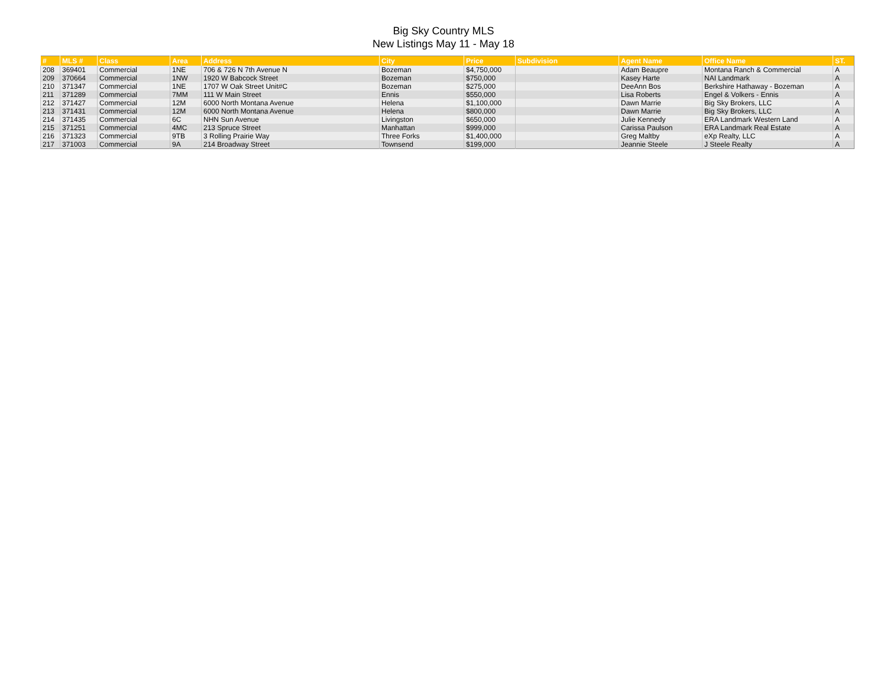Big Sky Country MLS
New Listings May 11 - May 18
| # | MLS # | Class | Area | Address | City | Price | Subdivision | Agent Name | Office Name | ST. |
| --- | --- | --- | --- | --- | --- | --- | --- | --- | --- | --- |
| 208 | 369401 | Commercial | 1NE | 706 & 726 N 7th Avenue N | Bozeman | $4,750,000 | | Adam Beaupre | Montana Ranch & Commercial | A |
| 209 | 370664 | Commercial | 1NW | 1920 W Babcock Street | Bozeman | $750,000 | | Kasey Harte | NAI Landmark | A |
| 210 | 371347 | Commercial | 1NE | 1707 W Oak Street Unit#C | Bozeman | $275,000 | | DeeAnn Bos | Berkshire Hathaway - Bozeman | A |
| 211 | 371289 | Commercial | 7MM | 111 W Main Street | Ennis | $550,000 | | Lisa Roberts | Engel & Volkers - Ennis | A |
| 212 | 371427 | Commercial | 12M | 6000 North Montana Avenue | Helena | $1,100,000 | | Dawn Marrie | Big Sky Brokers, LLC | A |
| 213 | 371431 | Commercial | 12M | 6000 North Montana Avenue | Helena | $800,000 | | Dawn Marrie | Big Sky Brokers, LLC | A |
| 214 | 371435 | Commercial | 6C | NHN Sun Avenue | Livingston | $650,000 | | Julie Kennedy | ERA Landmark Western Land | A |
| 215 | 371251 | Commercial | 4MC | 213 Spruce Street | Manhattan | $999,000 | | Carissa Paulson | ERA Landmark Real Estate | A |
| 216 | 371323 | Commercial | 9TB | 3 Rolling Prairie Way | Three Forks | $1,400,000 | | Greg Maltby | eXp Realty, LLC | A |
| 217 | 371003 | Commercial | 9A | 214 Broadway Street | Townsend | $199,000 | | Jeannie Steele | J Steele Realty | A |